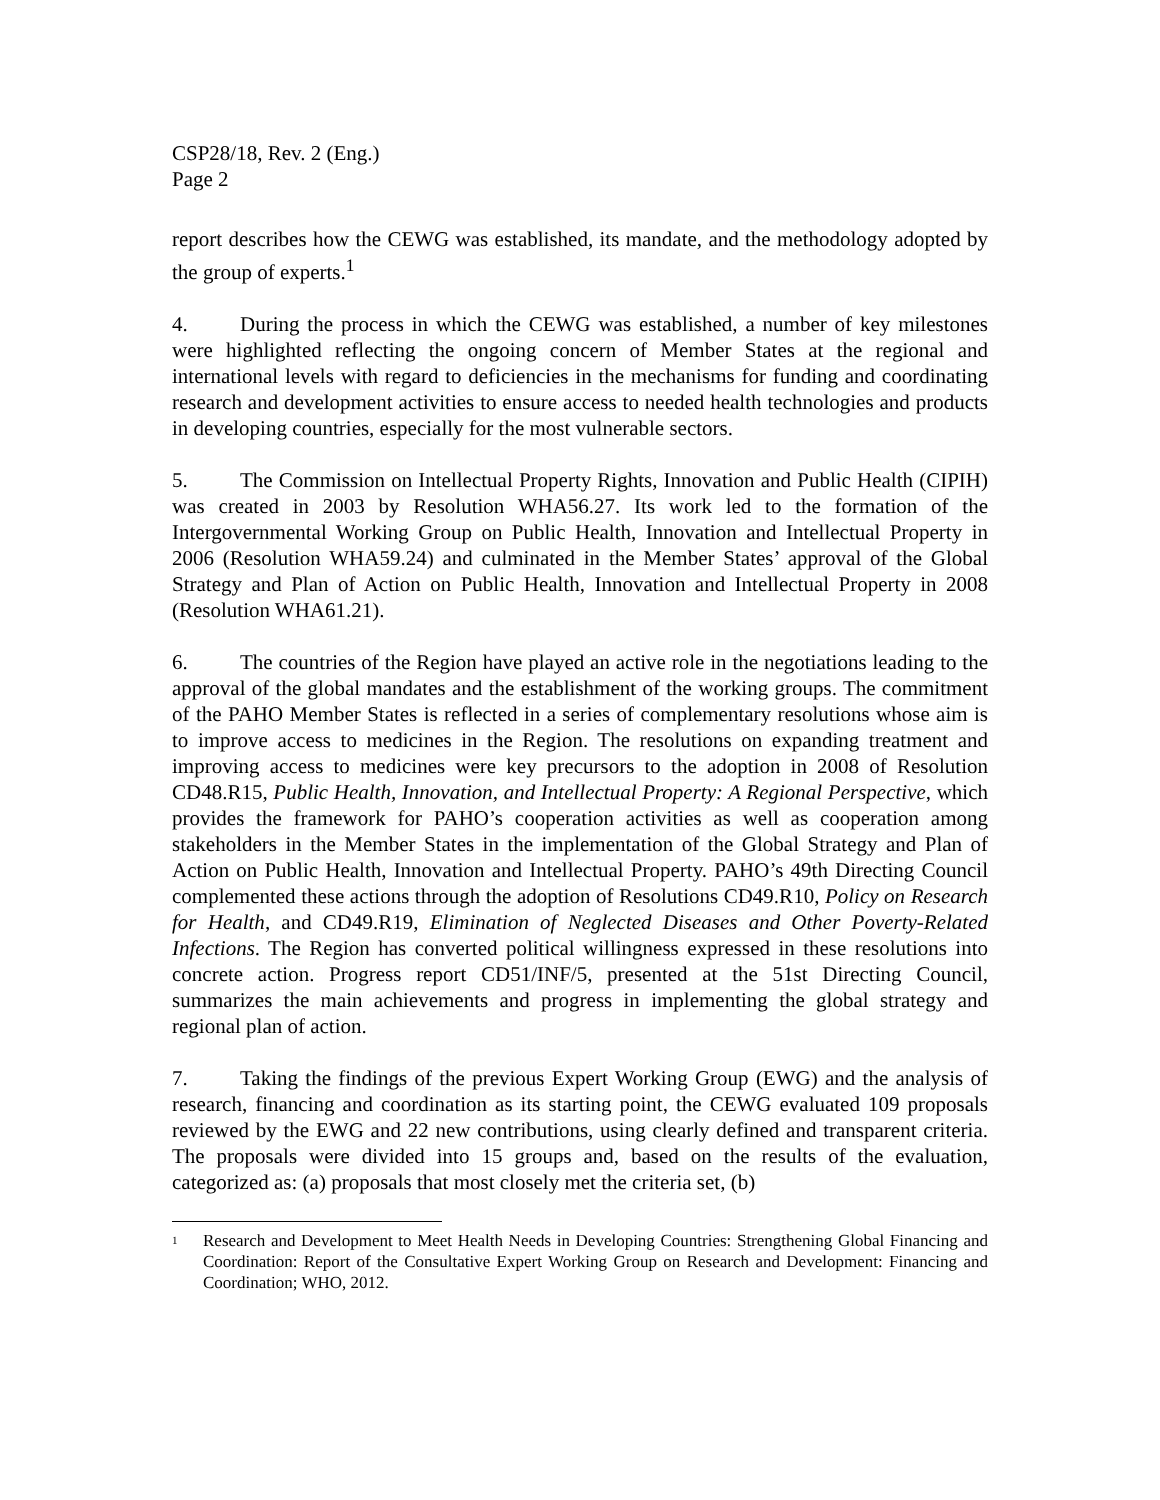CSP28/18, Rev. 2 (Eng.)
Page 2
report describes how the CEWG was established, its mandate, and the methodology adopted by the group of experts.<sup>1</sup>
4. During the process in which the CEWG was established, a number of key milestones were highlighted reflecting the ongoing concern of Member States at the regional and international levels with regard to deficiencies in the mechanisms for funding and coordinating research and development activities to ensure access to needed health technologies and products in developing countries, especially for the most vulnerable sectors.
5. The Commission on Intellectual Property Rights, Innovation and Public Health (CIPIH) was created in 2003 by Resolution WHA56.27. Its work led to the formation of the Intergovernmental Working Group on Public Health, Innovation and Intellectual Property in 2006 (Resolution WHA59.24) and culminated in the Member States’ approval of the Global Strategy and Plan of Action on Public Health, Innovation and Intellectual Property in 2008 (Resolution WHA61.21).
6. The countries of the Region have played an active role in the negotiations leading to the approval of the global mandates and the establishment of the working groups. The commitment of the PAHO Member States is reflected in a series of complementary resolutions whose aim is to improve access to medicines in the Region. The resolutions on expanding treatment and improving access to medicines were key precursors to the adoption in 2008 of Resolution CD48.R15, Public Health, Innovation, and Intellectual Property: A Regional Perspective, which provides the framework for PAHO’s cooperation activities as well as cooperation among stakeholders in the Member States in the implementation of the Global Strategy and Plan of Action on Public Health, Innovation and Intellectual Property. PAHO’s 49th Directing Council complemented these actions through the adoption of Resolutions CD49.R10, Policy on Research for Health, and CD49.R19, Elimination of Neglected Diseases and Other Poverty-Related Infections. The Region has converted political willingness expressed in these resolutions into concrete action. Progress report CD51/INF/5, presented at the 51st Directing Council, summarizes the main achievements and progress in implementing the global strategy and regional plan of action.
7. Taking the findings of the previous Expert Working Group (EWG) and the analysis of research, financing and coordination as its starting point, the CEWG evaluated 109 proposals reviewed by the EWG and 22 new contributions, using clearly defined and transparent criteria. The proposals were divided into 15 groups and, based on the results of the evaluation, categorized as: (a) proposals that most closely met the criteria set, (b)
<sup>1</sup> Research and Development to Meet Health Needs in Developing Countries: Strengthening Global Financing and Coordination: Report of the Consultative Expert Working Group on Research and Development: Financing and Coordination; WHO, 2012.